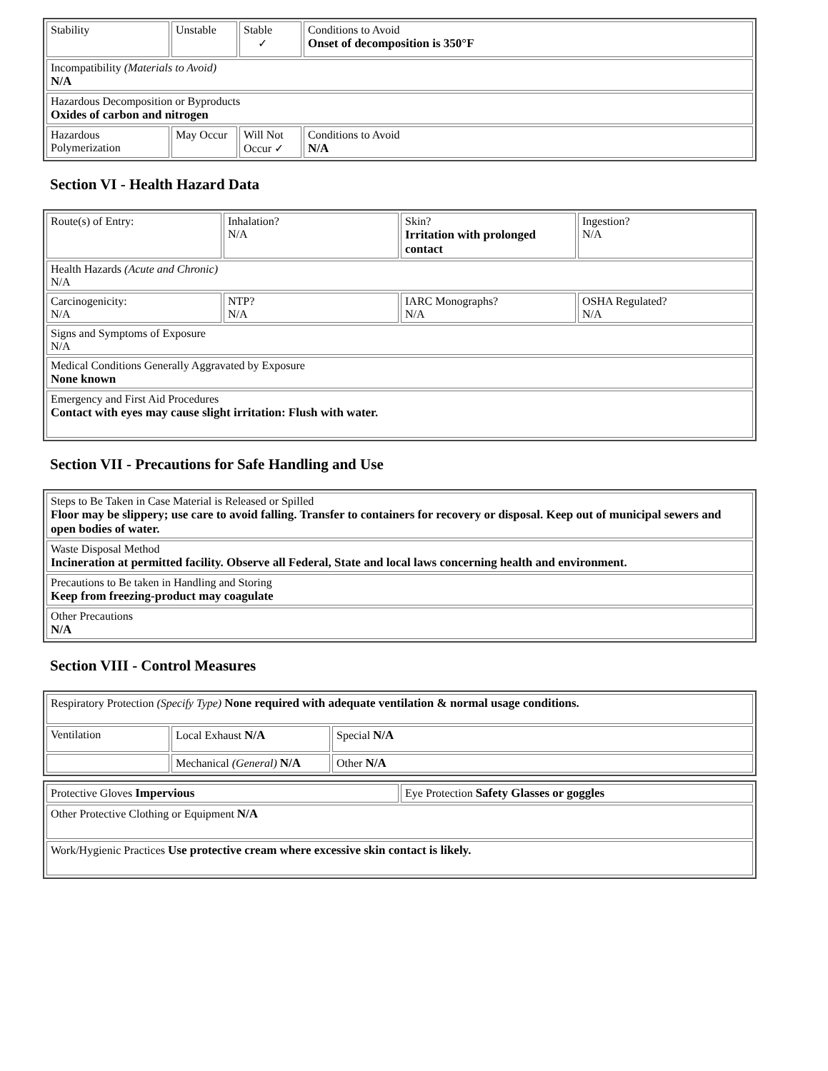| Stability | Unstable | Stable ✓ | Conditions to Avoid Onset of decomposition is 350°F |
| Incompatibility (Materials to Avoid) N/A | | | |
| Hazardous Decomposition or Byproducts Oxides of carbon and nitrogen | | | |
| Hazardous Polymerization | May Occur | Will Not Occur ✓ | Conditions to Avoid N/A |
Section VI - Health Hazard Data
| Route(s) of Entry: | Inhalation? N/A | Skin? Irritation with prolonged contact | Ingestion? N/A |
| Health Hazards (Acute and Chronic) N/A | | | |
| Carcinogenicity: N/A | NTP? N/A | IARC Monographs? N/A | OSHA Regulated? N/A |
| Signs and Symptoms of Exposure N/A | | | |
| Medical Conditions Generally Aggravated by Exposure None known | | | |
| Emergency and First Aid Procedures Contact with eyes may cause slight irritation: Flush with water. | | | |
Section VII - Precautions for Safe Handling and Use
| Steps to Be Taken in Case Material is Released or Spilled Floor may be slippery; use care to avoid falling. Transfer to containers for recovery or disposal. Keep out of municipal sewers and open bodies of water. |
| Waste Disposal Method Incineration at permitted facility. Observe all Federal, State and local laws concerning health and environment. |
| Precautions to Be taken in Handling and Storing Keep from freezing-product may coagulate |
| Other Precautions N/A |
Section VIII - Control Measures
| Respiratory Protection (Specify Type) None required with adequate ventilation & normal usage conditions. | | |
| Ventilation | Local Exhaust N/A | Special N/A |
| | Mechanical (General) N/A | Other N/A |
| Protective Gloves Impervious | Eye Protection Safety Glasses or goggles |
| Other Protective Clothing or Equipment N/A | |
| Work/Hygienic Practices Use protective cream where excessive skin contact is likely. | |